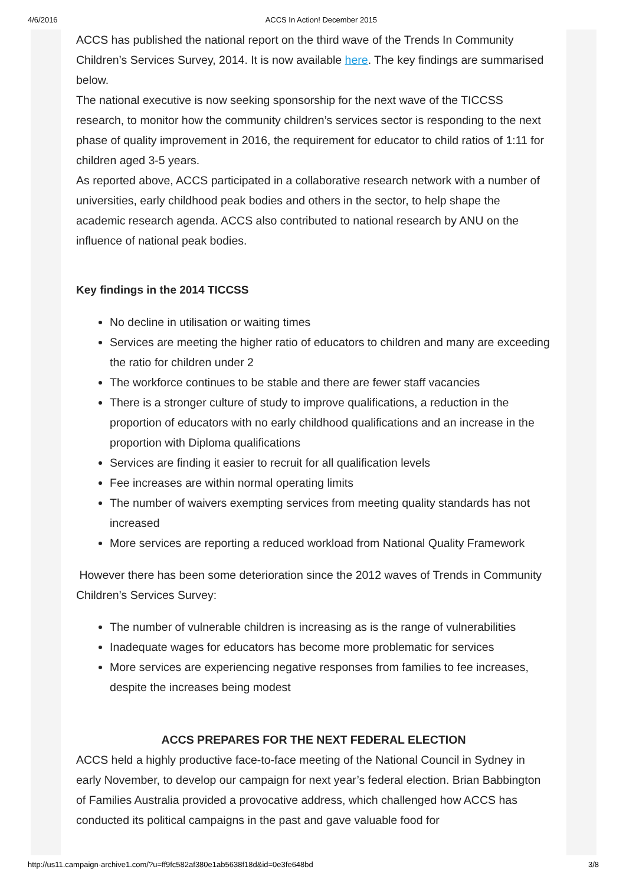4/6/2016 ACCS In Action! December 2015
ACCS has published the national report on the third wave of the Trends In Community Children’s Services Survey, 2014. It is now available here. The key findings are summarised below.
The national executive is now seeking sponsorship for the next wave of the TICCSS research, to monitor how the community children’s services sector is responding to the next phase of quality improvement in 2016, the requirement for educator to child ratios of 1:11 for children aged 3-5 years.
As reported above, ACCS participated in a collaborative research network with a number of universities, early childhood peak bodies and others in the sector, to help shape the academic research agenda. ACCS also contributed to national research by ANU on the influence of national peak bodies.
Key findings in the 2014 TICCSS
No decline in utilisation or waiting times
Services are meeting the higher ratio of educators to children and many are exceeding the ratio for children under 2
The workforce continues to be stable and there are fewer staff vacancies
There is a stronger culture of study to improve qualifications, a reduction in the proportion of educators with no early childhood qualifications and an increase in the proportion with Diploma qualifications
Services are finding it easier to recruit for all qualification levels
Fee increases are within normal operating limits
The number of waivers exempting services from meeting quality standards has not increased
More services are reporting a reduced workload from National Quality Framework
However there has been some deterioration since the 2012 waves of Trends in Community Children’s Services Survey:
The number of vulnerable children is increasing as is the range of vulnerabilities
Inadequate wages for educators has become more problematic for services
More services are experiencing negative responses from families to fee increases, despite the increases being modest
ACCS PREPARES FOR THE NEXT FEDERAL ELECTION
ACCS held a highly productive face-to-face meeting of the National Council in Sydney in early November, to develop our campaign for next year’s federal election. Brian Babbington of Families Australia provided a provocative address, which challenged how ACCS has conducted its political campaigns in the past and gave valuable food for
http://us11.campaign-archive1.com/?u=ff9fc582af380e1ab5638f18d&id=0e3fe648bd 3/8